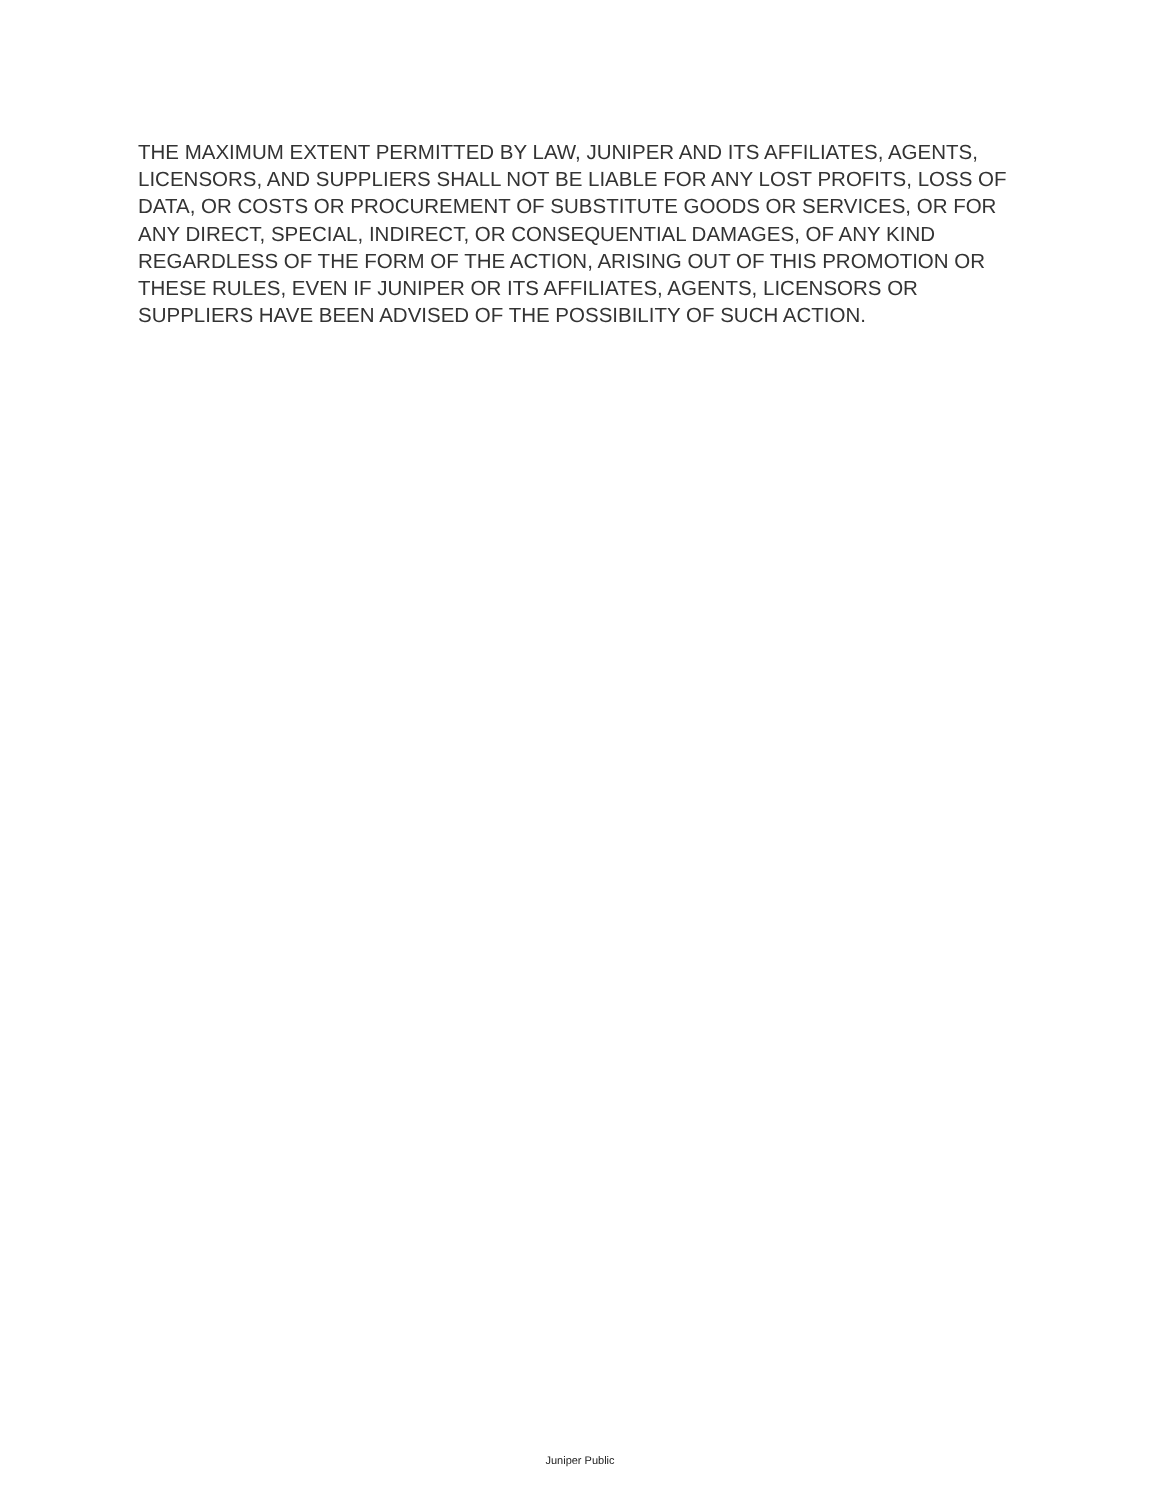THE MAXIMUM EXTENT PERMITTED BY LAW, JUNIPER AND ITS AFFILIATES, AGENTS, LICENSORS, AND SUPPLIERS SHALL NOT BE LIABLE FOR ANY LOST PROFITS, LOSS OF DATA, OR COSTS OR PROCUREMENT OF SUBSTITUTE GOODS OR SERVICES, OR FOR ANY DIRECT, SPECIAL, INDIRECT, OR CONSEQUENTIAL DAMAGES, OF ANY KIND REGARDLESS OF THE FORM OF THE ACTION, ARISING OUT OF THIS PROMOTION OR THESE RULES, EVEN IF JUNIPER OR ITS AFFILIATES, AGENTS, LICENSORS OR SUPPLIERS HAVE BEEN ADVISED OF THE POSSIBILITY OF SUCH ACTION.
Juniper Public